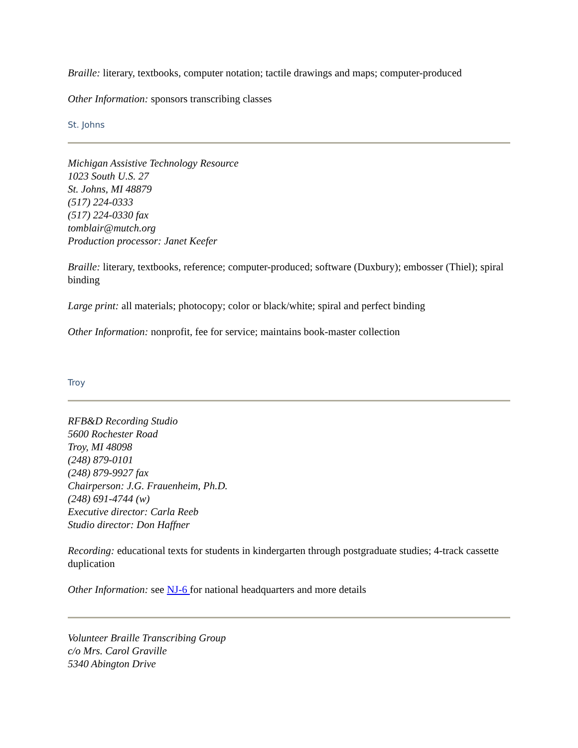Braille: literary, textbooks, computer notation; tactile drawings and maps; computer-produced
Other Information: sponsors transcribing classes
St. Johns
Michigan Assistive Technology Resource
1023 South U.S. 27
St. Johns, MI 48879
(517) 224-0333
(517) 224-0330 fax
tomblair@mutch.org
Production processor: Janet Keefer
Braille: literary, textbooks, reference; computer-produced; software (Duxbury); embosser (Thiel); spiral binding
Large print: all materials; photocopy; color or black/white; spiral and perfect binding
Other Information: nonprofit, fee for service; maintains book-master collection
Troy
RFB&D Recording Studio
5600 Rochester Road
Troy, MI 48098
(248) 879-0101
(248) 879-9927 fax
Chairperson: J.G. Frauenheim, Ph.D.
(248) 691-4744 (w)
Executive director: Carla Reeb
Studio director: Don Haffner
Recording: educational texts for students in kindergarten through postgraduate studies; 4-track cassette duplication
Other Information: see NJ-6 for national headquarters and more details
Volunteer Braille Transcribing Group
c/o Mrs. Carol Graville
5340 Abington Drive